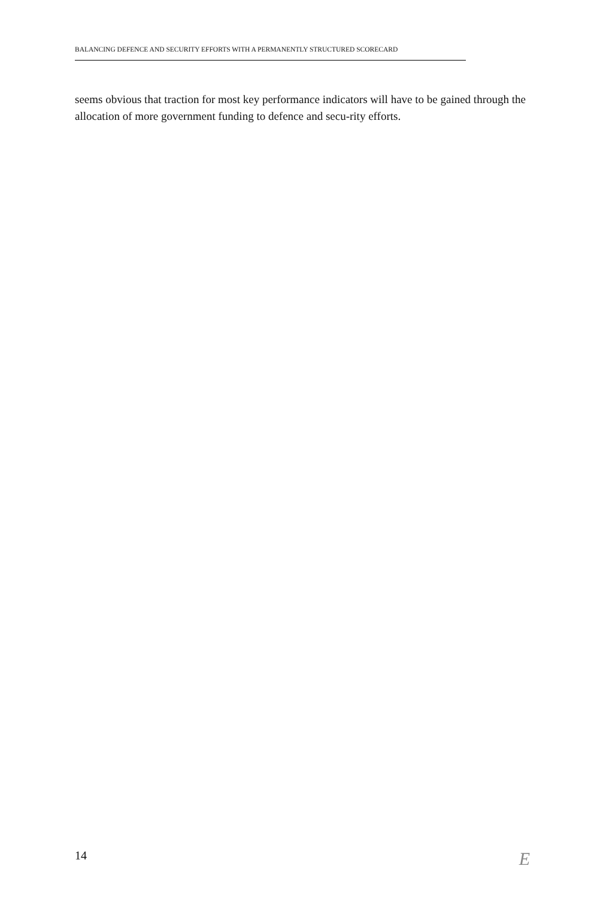BALANCING DEFENCE AND SECURITY EFFORTS WITH A PERMANENTLY STRUCTURED SCORECARD
seems obvious that traction for most key performance indicators will have to be gained through the allocation of more government funding to defence and secu-rity efforts.
14 E